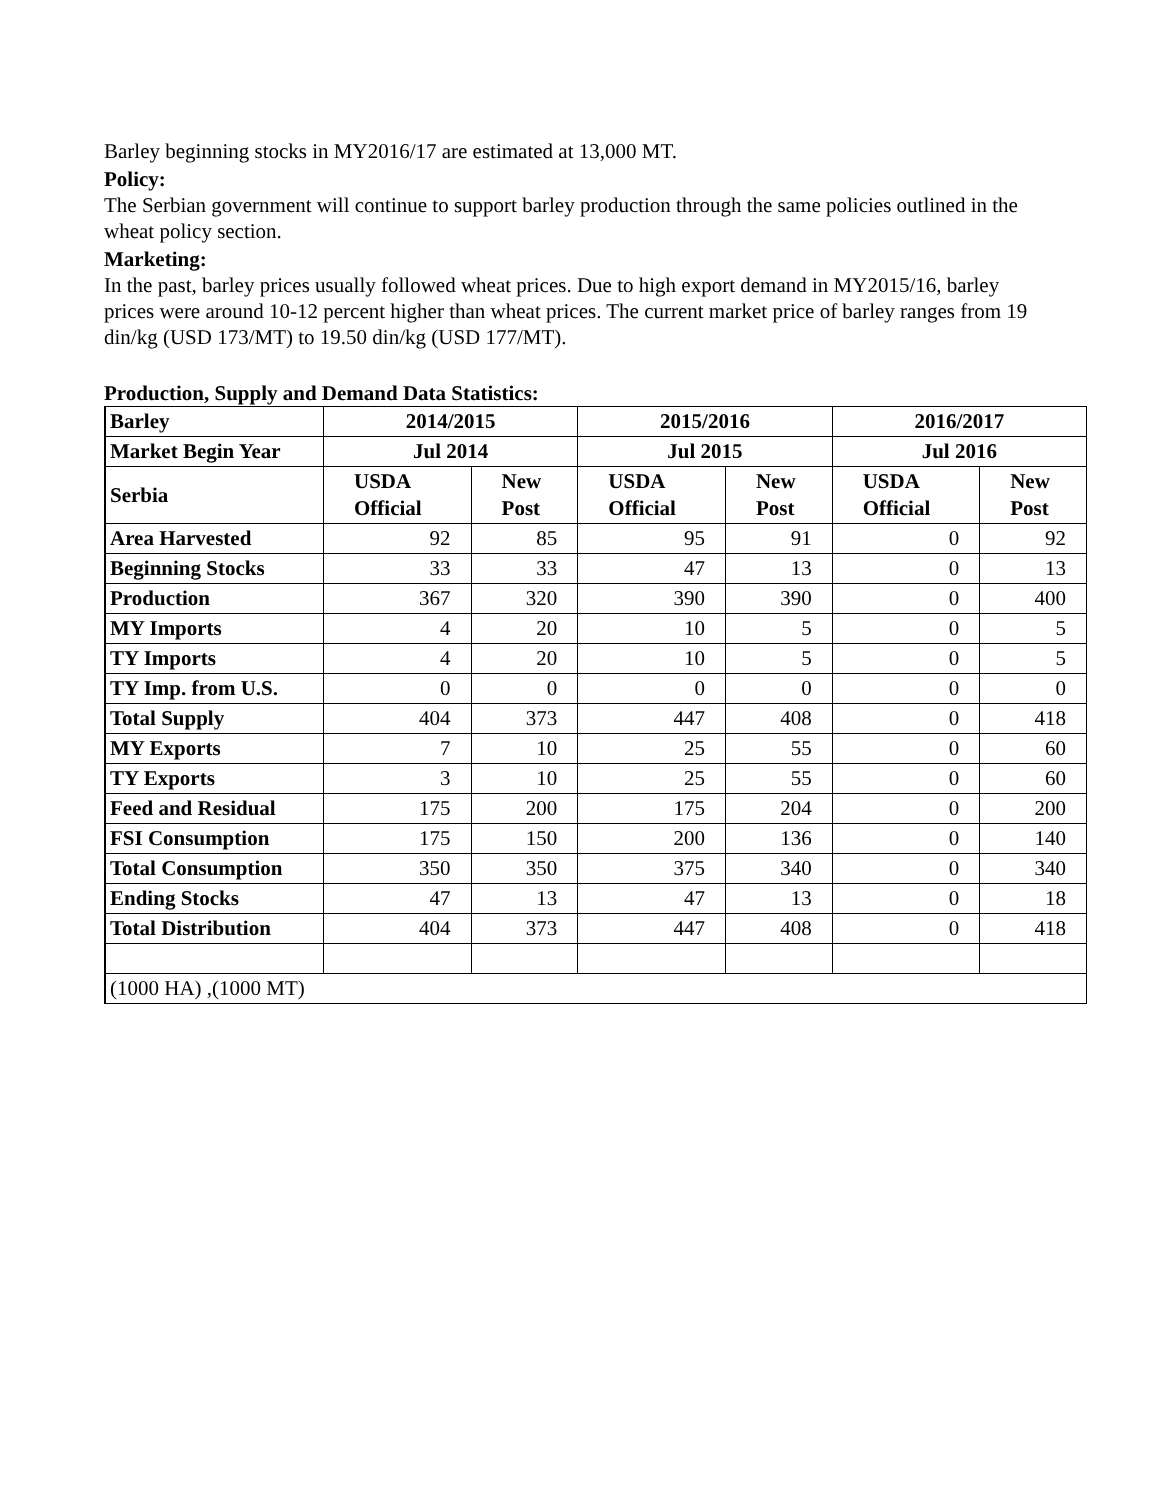Barley beginning stocks in MY2016/17 are estimated at 13,000 MT.
Policy:
The Serbian government will continue to support barley production through the same policies outlined in the wheat policy section.
Marketing:
In the past, barley prices usually followed wheat prices. Due to high export demand in MY2015/16, barley prices were around 10-12 percent higher than wheat prices. The current market price of barley ranges from 19 din/kg (USD 173/MT) to 19.50 din/kg (USD 177/MT).
Production, Supply and Demand Data Statistics:
| Barley | 2014/2015 | | 2015/2016 | | 2016/2017 | |
| Market Begin Year | Jul 2014 | | Jul 2015 | | Jul 2016 | |
| Serbia | USDA Official | New Post | USDA Official | New Post | USDA Official | New Post |
| Area Harvested | 92 | 85 | 95 | 91 | 0 | 92 |
| Beginning Stocks | 33 | 33 | 47 | 13 | 0 | 13 |
| Production | 367 | 320 | 390 | 390 | 0 | 400 |
| MY Imports | 4 | 20 | 10 | 5 | 0 | 5 |
| TY Imports | 4 | 20 | 10 | 5 | 0 | 5 |
| TY Imp. from U.S. | 0 | 0 | 0 | 0 | 0 | 0 |
| Total Supply | 404 | 373 | 447 | 408 | 0 | 418 |
| MY Exports | 7 | 10 | 25 | 55 | 0 | 60 |
| TY Exports | 3 | 10 | 25 | 55 | 0 | 60 |
| Feed and Residual | 175 | 200 | 175 | 204 | 0 | 200 |
| FSI Consumption | 175 | 150 | 200 | 136 | 0 | 140 |
| Total Consumption | 350 | 350 | 375 | 340 | 0 | 340 |
| Ending Stocks | 47 | 13 | 47 | 13 | 0 | 18 |
| Total Distribution | 404 | 373 | 447 | 408 | 0 | 418 |
| (1000 HA) ,(1000 MT) | | | | | | |